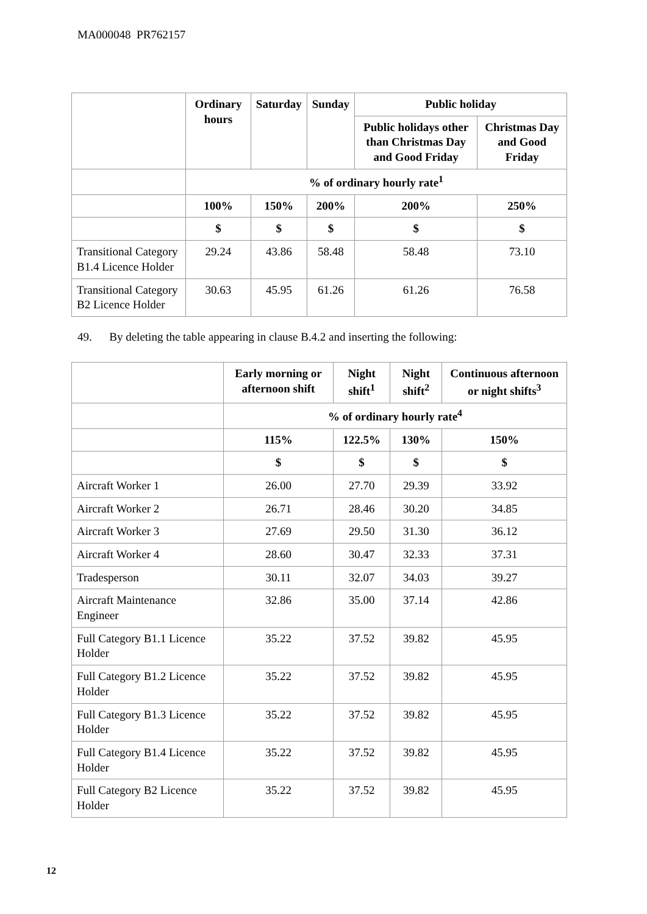MA000048 PR762157
| | Ordinary hours | Saturday | Sunday | Public holiday | |
| --- | --- | --- | --- | --- | --- |
| | | | | Public holidays other than Christmas Day and Good Friday | Christmas Day and Good Friday |
| | % of ordinary hourly rate<sup>1</sup> | | | | |
| | 100% | 150% | 200% | 200% | 250% |
| | $ | $ | $ | $ | $ |
| Transitional Category B1.4 Licence Holder | 29.24 | 43.86 | 58.48 | 58.48 | 73.10 |
| Transitional Category B2 Licence Holder | 30.63 | 45.95 | 61.26 | 61.26 | 76.58 |
49. By deleting the table appearing in clause B.4.2 and inserting the following:
| | Early morning or afternoon shift | Night shift<sup>1</sup> | Night shift<sup>2</sup> | Continuous afternoon or night shifts<sup>3</sup> |
| --- | --- | --- | --- | --- |
| | % of ordinary hourly rate<sup>4</sup> | | | |
| | 115% | 122.5% | 130% | 150% |
| | $ | $ | $ | $ |
| Aircraft Worker 1 | 26.00 | 27.70 | 29.39 | 33.92 |
| Aircraft Worker 2 | 26.71 | 28.46 | 30.20 | 34.85 |
| Aircraft Worker 3 | 27.69 | 29.50 | 31.30 | 36.12 |
| Aircraft Worker 4 | 28.60 | 30.47 | 32.33 | 37.31 |
| Tradesperson | 30.11 | 32.07 | 34.03 | 39.27 |
| Aircraft Maintenance Engineer | 32.86 | 35.00 | 37.14 | 42.86 |
| Full Category B1.1 Licence Holder | 35.22 | 37.52 | 39.82 | 45.95 |
| Full Category B1.2 Licence Holder | 35.22 | 37.52 | 39.82 | 45.95 |
| Full Category B1.3 Licence Holder | 35.22 | 37.52 | 39.82 | 45.95 |
| Full Category B1.4 Licence Holder | 35.22 | 37.52 | 39.82 | 45.95 |
| Full Category B2 Licence Holder | 35.22 | 37.52 | 39.82 | 45.95 |
12